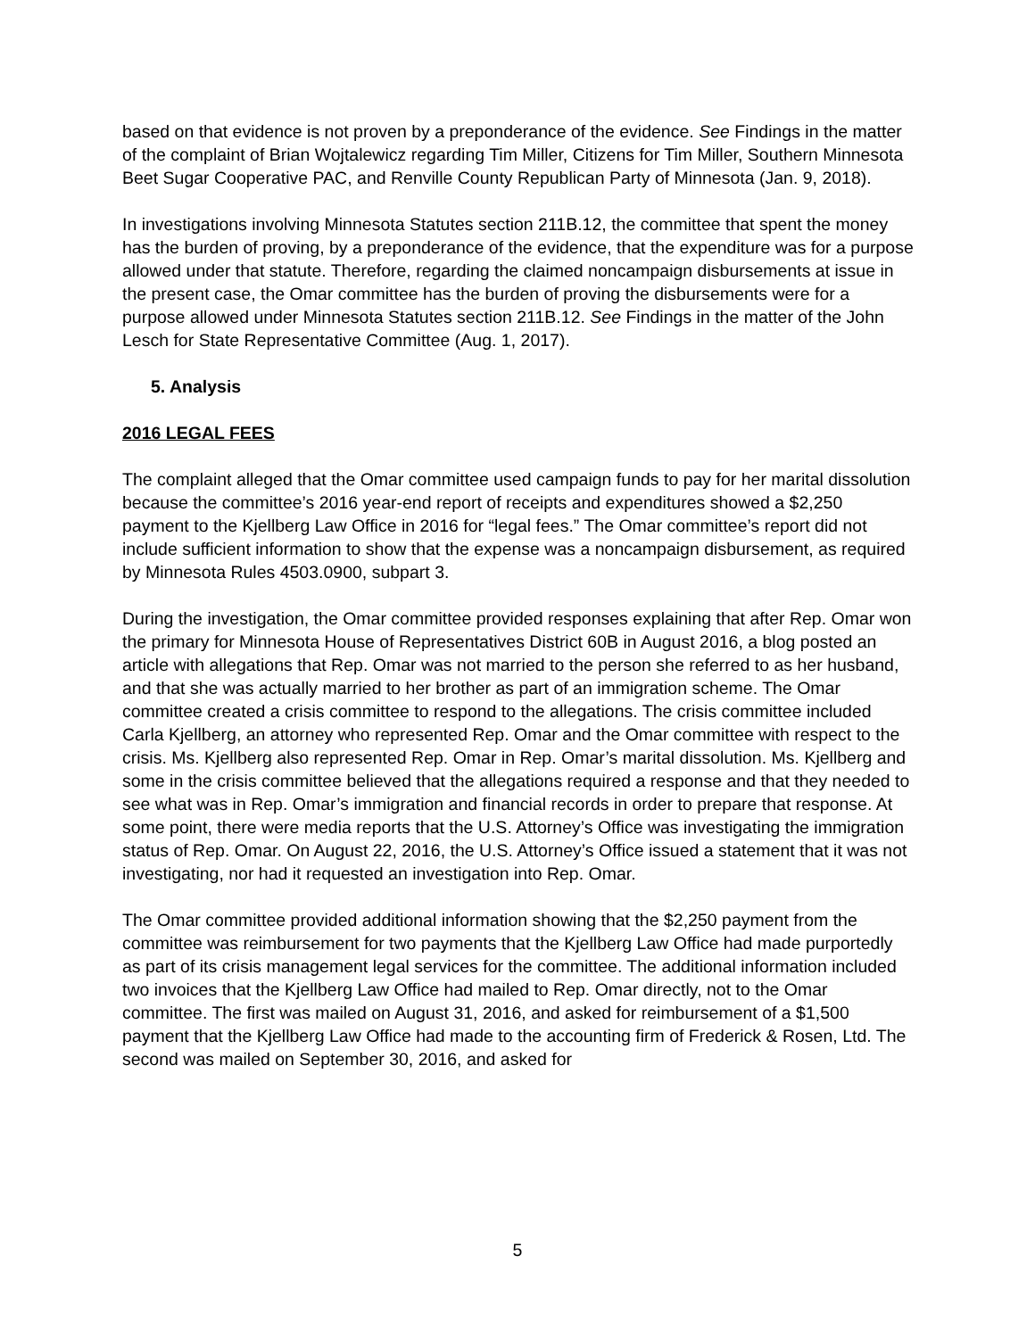based on that evidence is not proven by a preponderance of the evidence. See Findings in the matter of the complaint of Brian Wojtalewicz regarding Tim Miller, Citizens for Tim Miller, Southern Minnesota Beet Sugar Cooperative PAC, and Renville County Republican Party of Minnesota (Jan. 9, 2018).
In investigations involving Minnesota Statutes section 211B.12, the committee that spent the money has the burden of proving, by a preponderance of the evidence, that the expenditure was for a purpose allowed under that statute. Therefore, regarding the claimed noncampaign disbursements at issue in the present case, the Omar committee has the burden of proving the disbursements were for a purpose allowed under Minnesota Statutes section 211B.12. See Findings in the matter of the John Lesch for State Representative Committee (Aug. 1, 2017).
5. Analysis
2016 LEGAL FEES
The complaint alleged that the Omar committee used campaign funds to pay for her marital dissolution because the committee’s 2016 year-end report of receipts and expenditures showed a $2,250 payment to the Kjellberg Law Office in 2016 for “legal fees.” The Omar committee’s report did not include sufficient information to show that the expense was a noncampaign disbursement, as required by Minnesota Rules 4503.0900, subpart 3.
During the investigation, the Omar committee provided responses explaining that after Rep. Omar won the primary for Minnesota House of Representatives District 60B in August 2016, a blog posted an article with allegations that Rep. Omar was not married to the person she referred to as her husband, and that she was actually married to her brother as part of an immigration scheme. The Omar committee created a crisis committee to respond to the allegations. The crisis committee included Carla Kjellberg, an attorney who represented Rep. Omar and the Omar committee with respect to the crisis. Ms. Kjellberg also represented Rep. Omar in Rep. Omar’s marital dissolution. Ms. Kjellberg and some in the crisis committee believed that the allegations required a response and that they needed to see what was in Rep. Omar’s immigration and financial records in order to prepare that response. At some point, there were media reports that the U.S. Attorney’s Office was investigating the immigration status of Rep. Omar. On August 22, 2016, the U.S. Attorney’s Office issued a statement that it was not investigating, nor had it requested an investigation into Rep. Omar.
The Omar committee provided additional information showing that the $2,250 payment from the committee was reimbursement for two payments that the Kjellberg Law Office had made purportedly as part of its crisis management legal services for the committee. The additional information included two invoices that the Kjellberg Law Office had mailed to Rep. Omar directly, not to the Omar committee. The first was mailed on August 31, 2016, and asked for reimbursement of a $1,500 payment that the Kjellberg Law Office had made to the accounting firm of Frederick & Rosen, Ltd. The second was mailed on September 30, 2016, and asked for
5